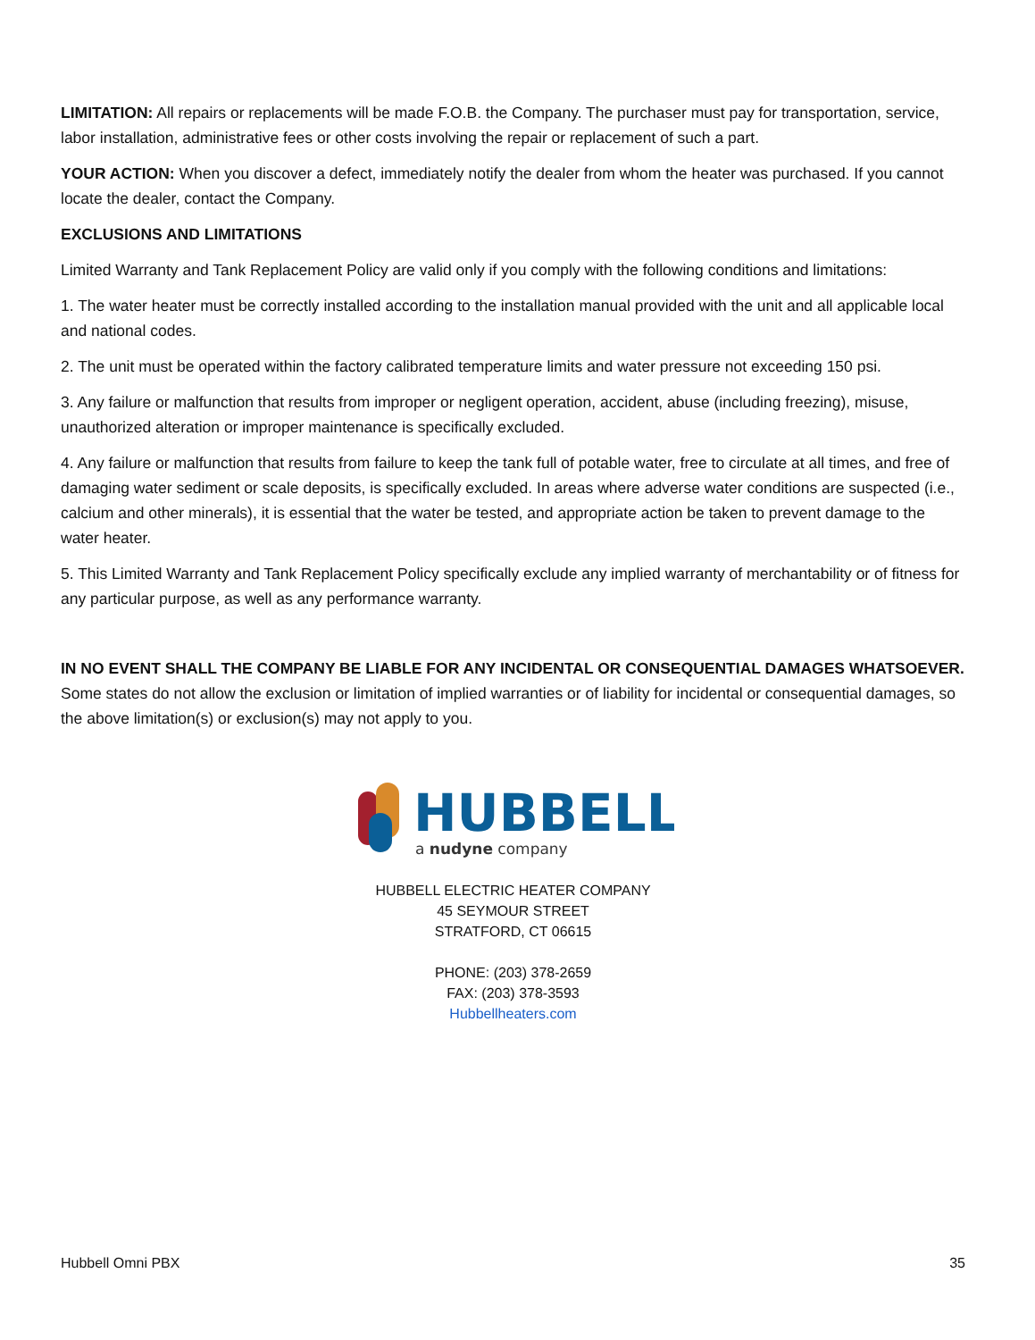LIMITATION: All repairs or replacements will be made F.O.B. the Company. The purchaser must pay for transportation, service, labor installation, administrative fees or other costs involving the repair or replacement of such a part.
YOUR ACTION: When you discover a defect, immediately notify the dealer from whom the heater was purchased. If you cannot locate the dealer, contact the Company.
EXCLUSIONS AND LIMITATIONS
Limited Warranty and Tank Replacement Policy are valid only if you comply with the following conditions and limitations:
1. The water heater must be correctly installed according to the installation manual provided with the unit and all applicable local and national codes.
2. The unit must be operated within the factory calibrated temperature limits and water pressure not exceeding 150 psi.
3. Any failure or malfunction that results from improper or negligent operation, accident, abuse (including freezing), misuse, unauthorized alteration or improper maintenance is specifically excluded.
4. Any failure or malfunction that results from failure to keep the tank full of potable water, free to circulate at all times, and free of damaging water sediment or scale deposits, is specifically excluded. In areas where adverse water conditions are suspected (i.e., calcium and other minerals), it is essential that the water be tested, and appropriate action be taken to prevent damage to the water heater.
5. This Limited Warranty and Tank Replacement Policy specifically exclude any implied warranty of merchantability or of fitness for any particular purpose, as well as any performance warranty.
IN NO EVENT SHALL THE COMPANY BE LIABLE FOR ANY INCIDENTAL OR CONSEQUENTIAL DAMAGES WHATSOEVER. Some states do not allow the exclusion or limitation of implied warranties or of liability for incidental or consequential damages, so the above limitation(s) or exclusion(s) may not apply to you.
HUBBELL
a nudyne company
HUBBELL ELECTRIC HEATER COMPANY
45 SEYMOUR STREET
STRATFORD, CT 06615
PHONE: (203) 378-2659
FAX: (203) 378-3593
Hubbellheaters.com
Hubbell Omni PBX 35